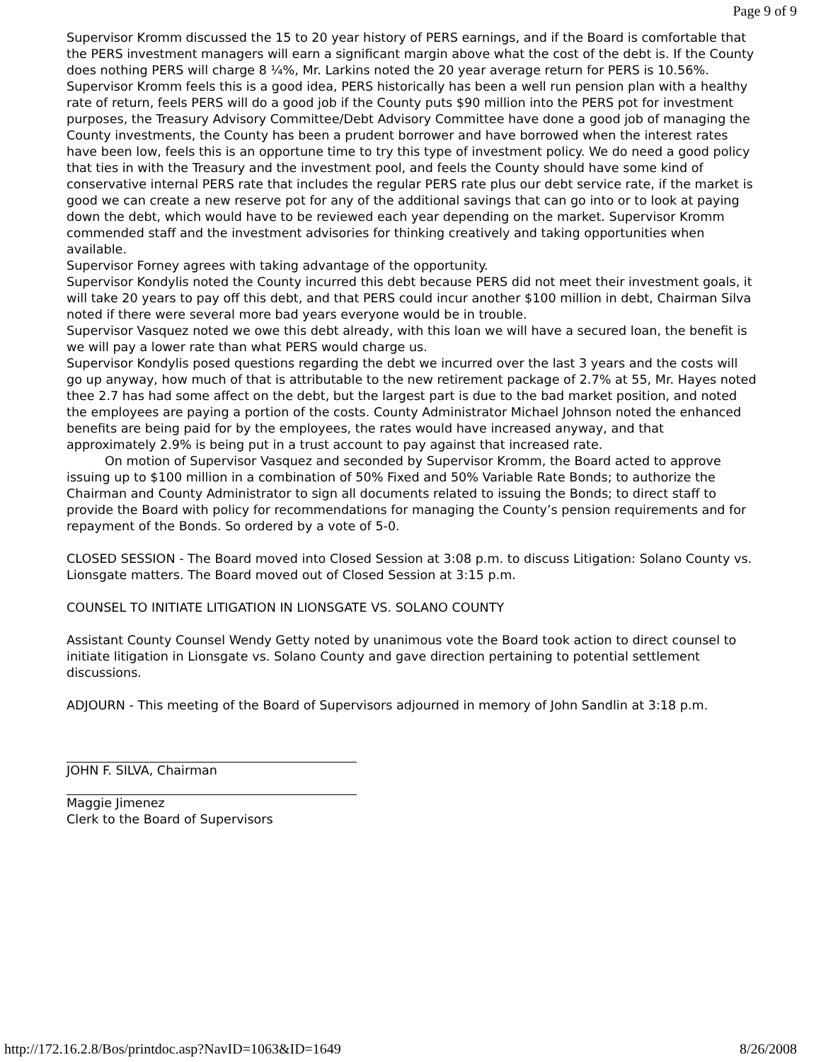Page 9 of 9
Supervisor Kromm discussed the 15 to 20 year history of PERS earnings, and if the Board is comfortable that the PERS investment managers will earn a significant margin above what the cost of the debt is. If the County does nothing PERS will charge 8 ¼%, Mr. Larkins noted the 20 year average return for PERS is 10.56%.
Supervisor Kromm feels this is a good idea, PERS historically has been a well run pension plan with a healthy rate of return, feels PERS will do a good job if the County puts $90 million into the PERS pot for investment purposes, the Treasury Advisory Committee/Debt Advisory Committee have done a good job of managing the County investments, the County has been a prudent borrower and have borrowed when the interest rates have been low, feels this is an opportune time to try this type of investment policy. We do need a good policy that ties in with the Treasury and the investment pool, and feels the County should have some kind of conservative internal PERS rate that includes the regular PERS rate plus our debt service rate, if the market is good we can create a new reserve pot for any of the additional savings that can go into or to look at paying down the debt, which would have to be reviewed each year depending on the market. Supervisor Kromm commended staff and the investment advisories for thinking creatively and taking opportunities when available.
Supervisor Forney agrees with taking advantage of the opportunity.
Supervisor Kondylis noted the County incurred this debt because PERS did not meet their investment goals, it will take 20 years to pay off this debt, and that PERS could incur another $100 million in debt, Chairman Silva noted if there were several more bad years everyone would be in trouble.
Supervisor Vasquez noted we owe this debt already, with this loan we will have a secured loan, the benefit is we will pay a lower rate than what PERS would charge us.
Supervisor Kondylis posed questions regarding the debt we incurred over the last 3 years and the costs will go up anyway, how much of that is attributable to the new retirement package of 2.7% at 55, Mr. Hayes noted thee 2.7 has had some affect on the debt, but the largest part is due to the bad market position, and noted the employees are paying a portion of the costs. County Administrator Michael Johnson noted the enhanced benefits are being paid for by the employees, the rates would have increased anyway, and that approximately 2.9% is being put in a trust account to pay against that increased rate.
On motion of Supervisor Vasquez and seconded by Supervisor Kromm, the Board acted to approve issuing up to $100 million in a combination of 50% Fixed and 50% Variable Rate Bonds; to authorize the Chairman and County Administrator to sign all documents related to issuing the Bonds; to direct staff to provide the Board with policy for recommendations for managing the County’s pension requirements and for repayment of the Bonds. So ordered by a vote of 5-0.
CLOSED SESSION - The Board moved into Closed Session at 3:08 p.m. to discuss Litigation: Solano County vs. Lionsgate matters. The Board moved out of Closed Session at 3:15 p.m.
COUNSEL TO INITIATE LITIGATION IN LIONSGATE VS. SOLANO COUNTY
Assistant County Counsel Wendy Getty noted by unanimous vote the Board took action to direct counsel to initiate litigation in Lionsgate vs. Solano County and gave direction pertaining to potential settlement discussions.
ADJOURN - This meeting of the Board of Supervisors adjourned in memory of John Sandlin at 3:18 p.m.
JOHN F. SILVA, Chairman
Maggie Jimenez
Clerk to the Board of Supervisors
http://172.16.2.8/Bos/printdoc.asp?NavID=1063&ID=1649 8/26/2008